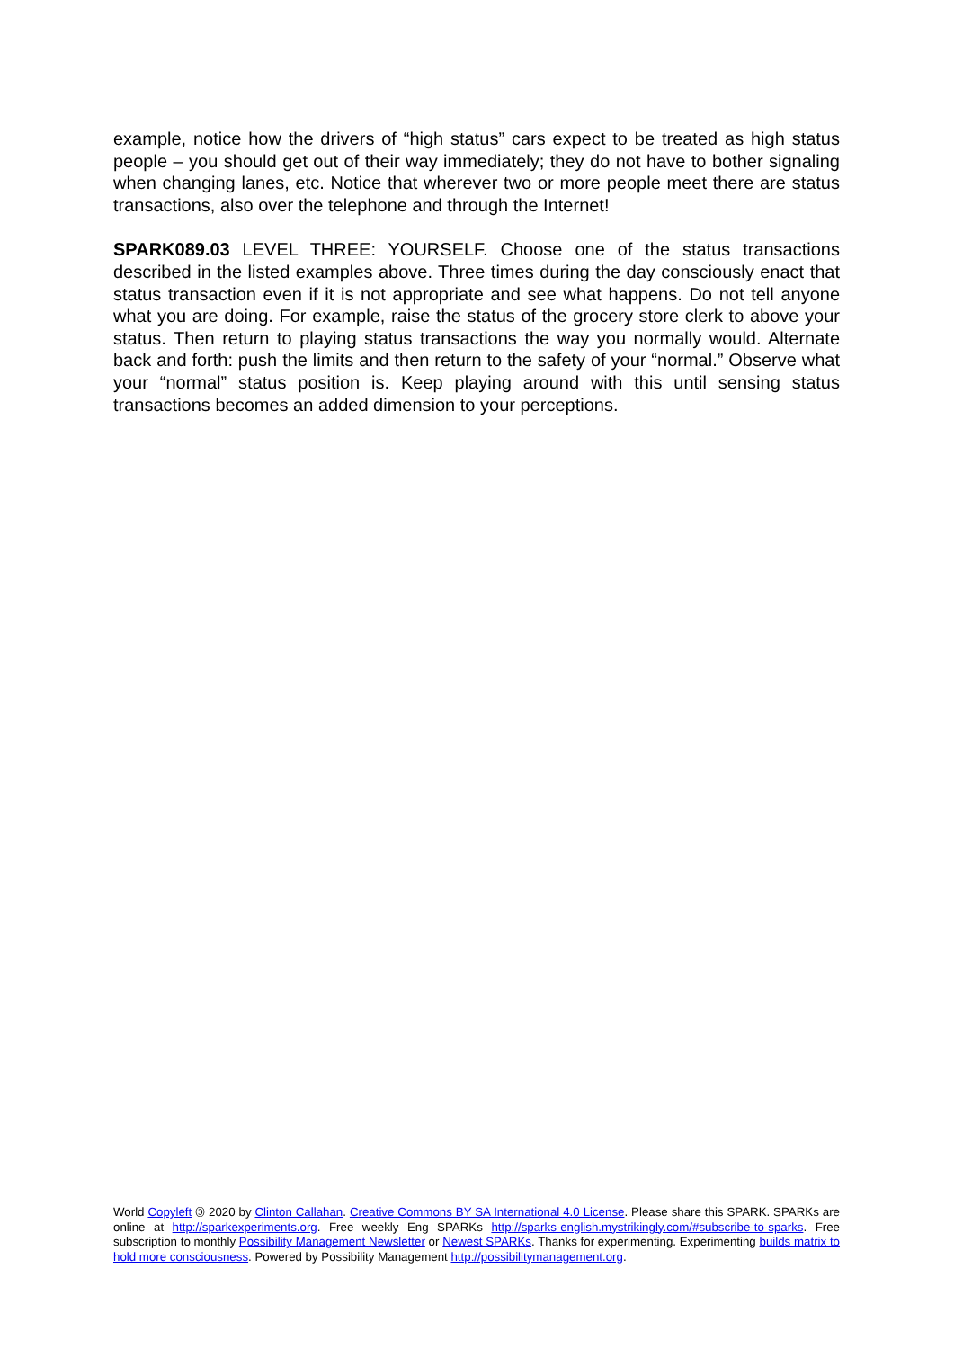example, notice how the drivers of “high status” cars expect to be treated as high status people – you should get out of their way immediately; they do not have to bother signaling when changing lanes, etc. Notice that wherever two or more people meet there are status transactions, also over the telephone and through the Internet!
SPARK089.03 LEVEL THREE: YOURSELF. Choose one of the status transactions described in the listed examples above. Three times during the day consciously enact that status transaction even if it is not appropriate and see what happens. Do not tell anyone what you are doing. For example, raise the status of the grocery store clerk to above your status. Then return to playing status transactions the way you normally would. Alternate back and forth: push the limits and then return to the safety of your “normal.” Observe what your “normal” status position is. Keep playing around with this until sensing status transactions becomes an added dimension to your perceptions.
World Copyleft 🄯 2020 by Clinton Callahan. Creative Commons BY SA International 4.0 License. Please share this SPARK. SPARKs are online at http://sparkexperiments.org. Free weekly Eng SPARKs http://sparks-english.mystrikingly.com/#subscribe-to-sparks. Free subscription to monthly Possibility Management Newsletter or Newest SPARKs. Thanks for experimenting. Experimenting builds matrix to hold more consciousness. Powered by Possibility Management http://possibilitymanagement.org.